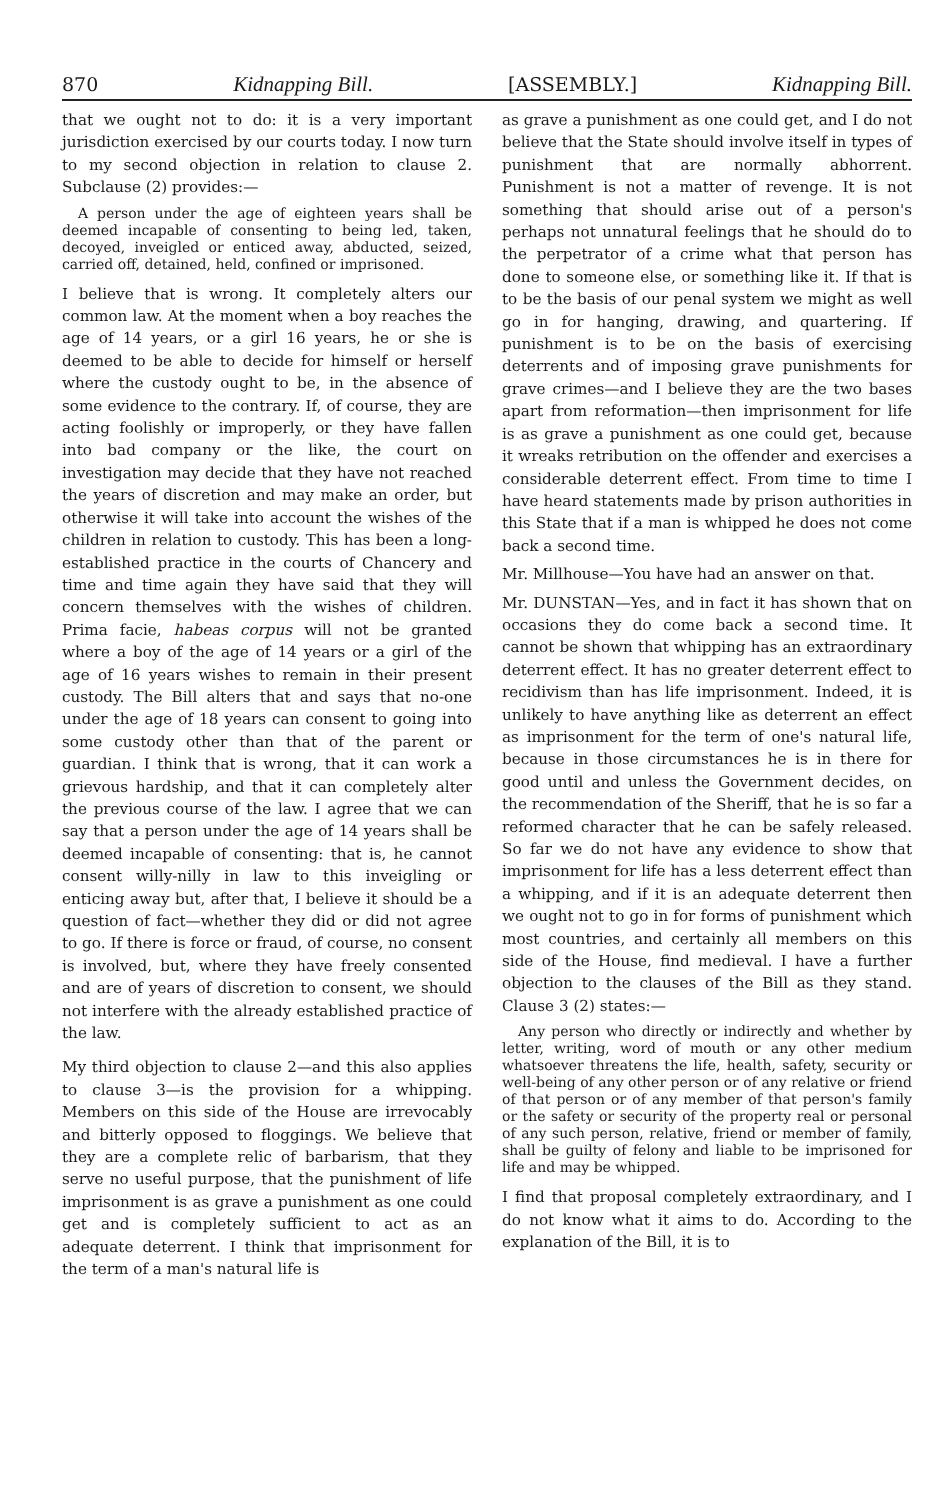870 Kidnapping Bill. [ASSEMBLY.] Kidnapping Bill.
that we ought not to do: it is a very important jurisdiction exercised by our courts today. I now turn to my second objection in relation to clause 2. Subclause (2) provides:—
A person under the age of eighteen years shall be deemed incapable of consenting to being led, taken, decoyed, inveigled or enticed away, abducted, seized, carried off, detained, held, confined or imprisoned.
I believe that is wrong. It completely alters our common law. At the moment when a boy reaches the age of 14 years, or a girl 16 years, he or she is deemed to be able to decide for himself or herself where the custody ought to be, in the absence of some evidence to the contrary. If, of course, they are acting foolishly or improperly, or they have fallen into bad company or the like, the court on investigation may decide that they have not reached the years of discretion and may make an order, but otherwise it will take into account the wishes of the children in relation to custody. This has been a long-established practice in the courts of Chancery and time and time again they have said that they will concern themselves with the wishes of children. Prima facie, habeas corpus will not be granted where a boy of the age of 14 years or a girl of the age of 16 years wishes to remain in their present custody. The Bill alters that and says that no-one under the age of 18 years can consent to going into some custody other than that of the parent or guardian. I think that is wrong, that it can work a grievous hardship, and that it can completely alter the previous course of the law. I agree that we can say that a person under the age of 14 years shall be deemed incapable of consenting: that is, he cannot consent willy-nilly in law to this inveigling or enticing away but, after that, I believe it should be a question of fact—whether they did or did not agree to go. If there is force or fraud, of course, no consent is involved, but, where they have freely consented and are of years of discretion to consent, we should not interfere with the already established practice of the law.
My third objection to clause 2—and this also applies to clause 3—is the provision for a whipping. Members on this side of the House are irrevocably and bitterly opposed to floggings. We believe that they are a complete relic of barbarism, that they serve no useful purpose, that the punishment of life imprisonment is as grave a punishment as one could get and is completely sufficient to act as an adequate deterrent. I think that imprisonment for the term of a man's natural life is
as grave a punishment as one could get, and I do not believe that the State should involve itself in types of punishment that are normally abhorrent. Punishment is not a matter of revenge. It is not something that should arise out of a person's perhaps not unnatural feelings that he should do to the perpetrator of a crime what that person has done to someone else, or something like it. If that is to be the basis of our penal system we might as well go in for hanging, drawing, and quartering. If punishment is to be on the basis of exercising deterrents and of imposing grave punishments for grave crimes—and I believe they are the two bases apart from reformation—then imprisonment for life is as grave a punishment as one could get, because it wreaks retribution on the offender and exercises a considerable deterrent effect. From time to time I have heard statements made by prison authorities in this State that if a man is whipped he does not come back a second time.
Mr. Millhouse—You have had an answer on that.
Mr. DUNSTAN—Yes, and in fact it has shown that on occasions they do come back a second time. It cannot be shown that whipping has an extraordinary deterrent effect. It has no greater deterrent effect to recidivism than has life imprisonment. Indeed, it is unlikely to have anything like as deterrent an effect as imprisonment for the term of one's natural life, because in those circumstances he is in there for good until and unless the Government decides, on the recommendation of the Sheriff, that he is so far a reformed character that he can be safely released. So far we do not have any evidence to show that imprisonment for life has a less deterrent effect than a whipping, and if it is an adequate deterrent then we ought not to go in for forms of punishment which most countries, and certainly all members on this side of the House, find medieval. I have a further objection to the clauses of the Bill as they stand. Clause 3 (2) states:—
Any person who directly or indirectly and whether by letter, writing, word of mouth or any other medium whatsoever threatens the life, health, safety, security or well-being of any other person or of any relative or friend of that person or of any member of that person's family or the safety or security of the property real or personal of any such person, relative, friend or member of family, shall be guilty of felony and liable to be imprisoned for life and may be whipped.
I find that proposal completely extraordinary, and I do not know what it aims to do. According to the explanation of the Bill, it is to